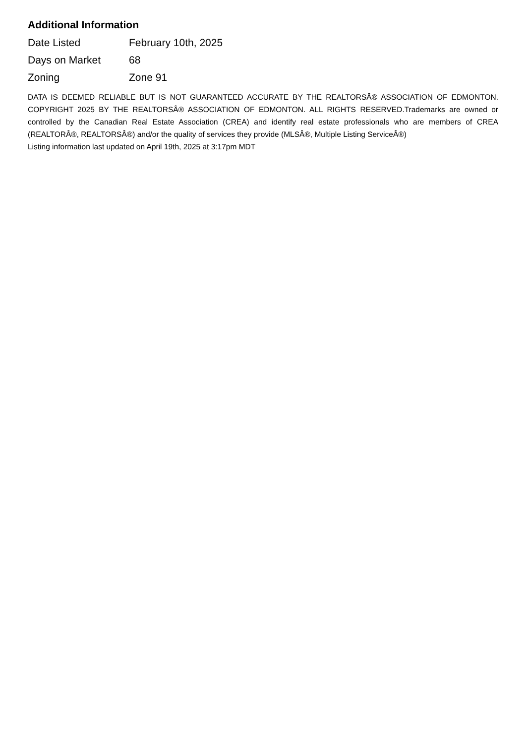Additional Information
| Date Listed | February 10th, 2025 |
| Days on Market | 68 |
| Zoning | Zone 91 |
DATA IS DEEMED RELIABLE BUT IS NOT GUARANTEED ACCURATE BY THE REALTORSÂ® ASSOCIATION OF EDMONTON. COPYRIGHT 2025 BY THE REALTORSÂ® ASSOCIATION OF EDMONTON. ALL RIGHTS RESERVED.Trademarks are owned or controlled by the Canadian Real Estate Association (CREA) and identify real estate professionals who are members of CREA (REALTORÂ®, REALTORSÂ®) and/or the quality of services they provide (MLSÂ®, Multiple Listing ServiceÂ®)
Listing information last updated on April 19th, 2025 at 3:17pm MDT